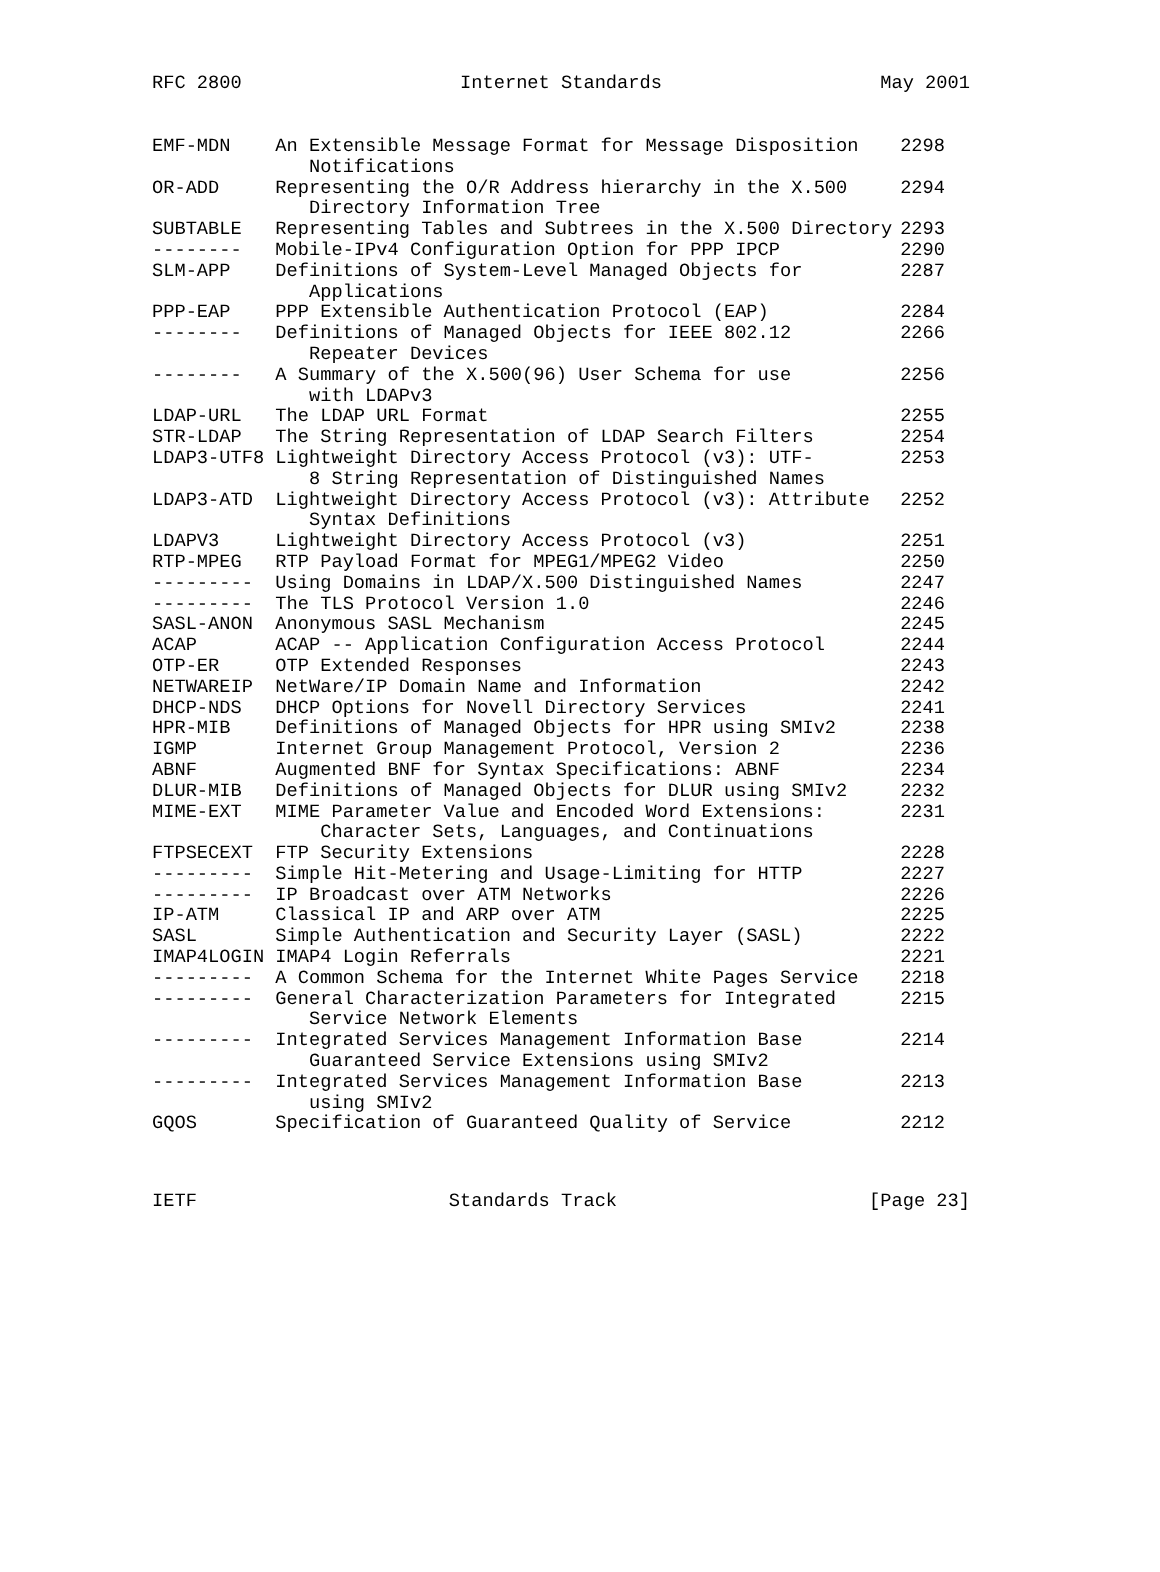RFC 2800 Internet Standards May 2001
| EMF-MDN | An Extensible Message Format for Message Disposition Notifications | 2298 |
| OR-ADD | Representing the O/R Address hierarchy in the X.500 Directory Information Tree | 2294 |
| SUBTABLE | Representing Tables and Subtrees in the X.500 Directory | 2293 |
| -------- | Mobile-IPv4 Configuration Option for PPP IPCP | 2290 |
| SLM-APP | Definitions of System-Level Managed Objects for Applications | 2287 |
| PPP-EAP | PPP Extensible Authentication Protocol (EAP) | 2284 |
| -------- | Definitions of Managed Objects for IEEE 802.12 Repeater Devices | 2266 |
| -------- | A Summary of the X.500(96) User Schema for use with LDAPv3 | 2256 |
| LDAP-URL | The LDAP URL Format | 2255 |
| STR-LDAP | The String Representation of LDAP Search Filters | 2254 |
| LDAP3-UTF8 | Lightweight Directory Access Protocol (v3): UTF- 8 String Representation of Distinguished Names | 2253 |
| LDAP3-ATD | Lightweight Directory Access Protocol (v3): Attribute Syntax Definitions | 2252 |
| LDAPV3 | Lightweight Directory Access Protocol (v3) | 2251 |
| RTP-MPEG | RTP Payload Format for MPEG1/MPEG2 Video | 2250 |
| --------- | Using Domains in LDAP/X.500 Distinguished Names | 2247 |
| --------- | The TLS Protocol Version 1.0 | 2246 |
| SASL-ANON | Anonymous SASL Mechanism | 2245 |
| ACAP | ACAP -- Application Configuration Access Protocol | 2244 |
| OTP-ER | OTP Extended Responses | 2243 |
| NETWAREIP | NetWare/IP Domain Name and Information | 2242 |
| DHCP-NDS | DHCP Options for Novell Directory Services | 2241 |
| HPR-MIB | Definitions of Managed Objects for HPR using SMIv2 | 2238 |
| IGMP | Internet Group Management Protocol, Version 2 | 2236 |
| ABNF | Augmented BNF for Syntax Specifications: ABNF | 2234 |
| DLUR-MIB | Definitions of Managed Objects for DLUR using SMIv2 | 2232 |
| MIME-EXT | MIME Parameter Value and Encoded Word Extensions: Character Sets, Languages, and Continuations | 2231 |
| FTPSECEXT | FTP Security Extensions | 2228 |
| --------- | Simple Hit-Metering and Usage-Limiting for HTTP | 2227 |
| --------- | IP Broadcast over ATM Networks | 2226 |
| IP-ATM | Classical IP and ARP over ATM | 2225 |
| SASL | Simple Authentication and Security Layer (SASL) | 2222 |
| IMAP4LOGIN | IMAP4 Login Referrals | 2221 |
| --------- | A Common Schema for the Internet White Pages Service | 2218 |
| --------- | General Characterization Parameters for Integrated Service Network Elements | 2215 |
| --------- | Integrated Services Management Information Base Guaranteed Service Extensions using SMIv2 | 2214 |
| --------- | Integrated Services Management Information Base using SMIv2 | 2213 |
| GQOS | Specification of Guaranteed Quality of Service | 2212 |
IETF Standards Track [Page 23]